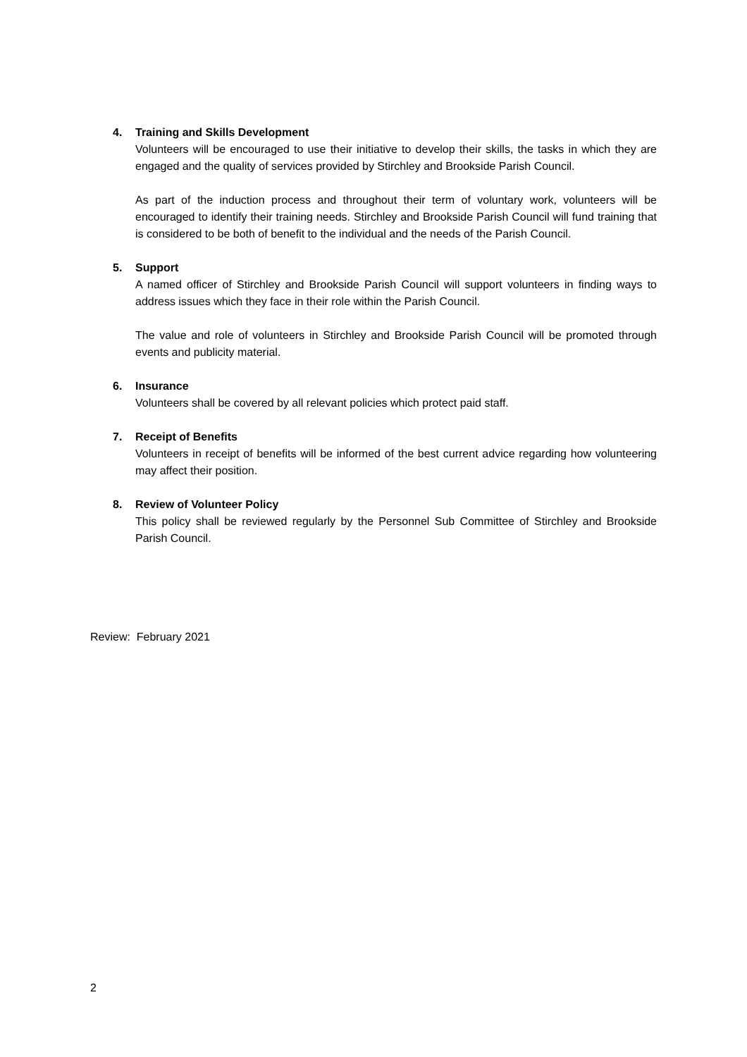4. Training and Skills Development
Volunteers will be encouraged to use their initiative to develop their skills, the tasks in which they are engaged and the quality of services provided by Stirchley and Brookside Parish Council.
As part of the induction process and throughout their term of voluntary work, volunteers will be encouraged to identify their training needs. Stirchley and Brookside Parish Council will fund training that is considered to be both of benefit to the individual and the needs of the Parish Council.
5. Support
A named officer of Stirchley and Brookside Parish Council will support volunteers in finding ways to address issues which they face in their role within the Parish Council.
The value and role of volunteers in Stirchley and Brookside Parish Council will be promoted through events and publicity material.
6. Insurance
Volunteers shall be covered by all relevant policies which protect paid staff.
7. Receipt of Benefits
Volunteers in receipt of benefits will be informed of the best current advice regarding how volunteering may affect their position.
8. Review of Volunteer Policy
This policy shall be reviewed regularly by the Personnel Sub Committee of Stirchley and Brookside Parish Council.
Review: February 2021
2